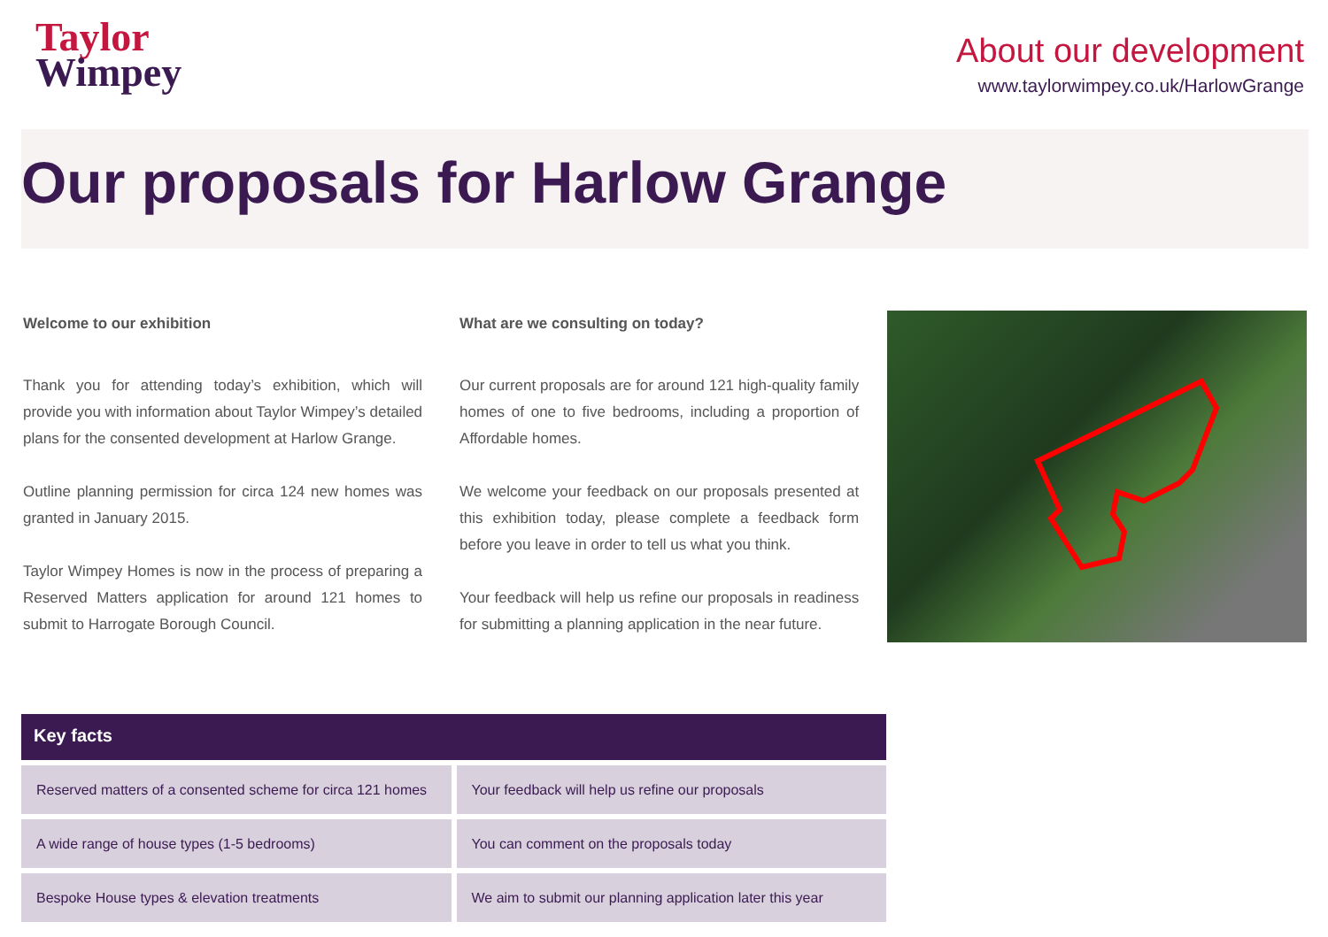Taylor
Wimpey
About our development
www.taylorwimpey.co.uk/HarlowGrange
Our proposals for Harlow Grange
Welcome to our exhibition
Thank you for attending today’s exhibition, which will provide you with information about Taylor Wimpey’s detailed plans for the consented development at Harlow Grange.
Outline planning permission for circa 124 new homes was granted in January 2015.
Taylor Wimpey Homes is now in the process of preparing a Reserved Matters application for around 121 homes to submit to Harrogate Borough Council.
What are we consulting on today?
Our current proposals are for around 121 high-quality family homes of one to five bedrooms, including a proportion of Affordable homes.
We welcome your feedback on our proposals presented at this exhibition today, please complete a feedback form before you leave in order to tell us what you think.
Your feedback will help us refine our proposals in readiness for submitting a planning application in the near future.
Key facts
Reserved matters of a consented scheme for circa 121 homes
Your feedback will help us refine our proposals
A wide range of house types (1-5 bedrooms)
You can comment on the proposals today
Bespoke House types & elevation treatments
We aim to submit our planning application later this year